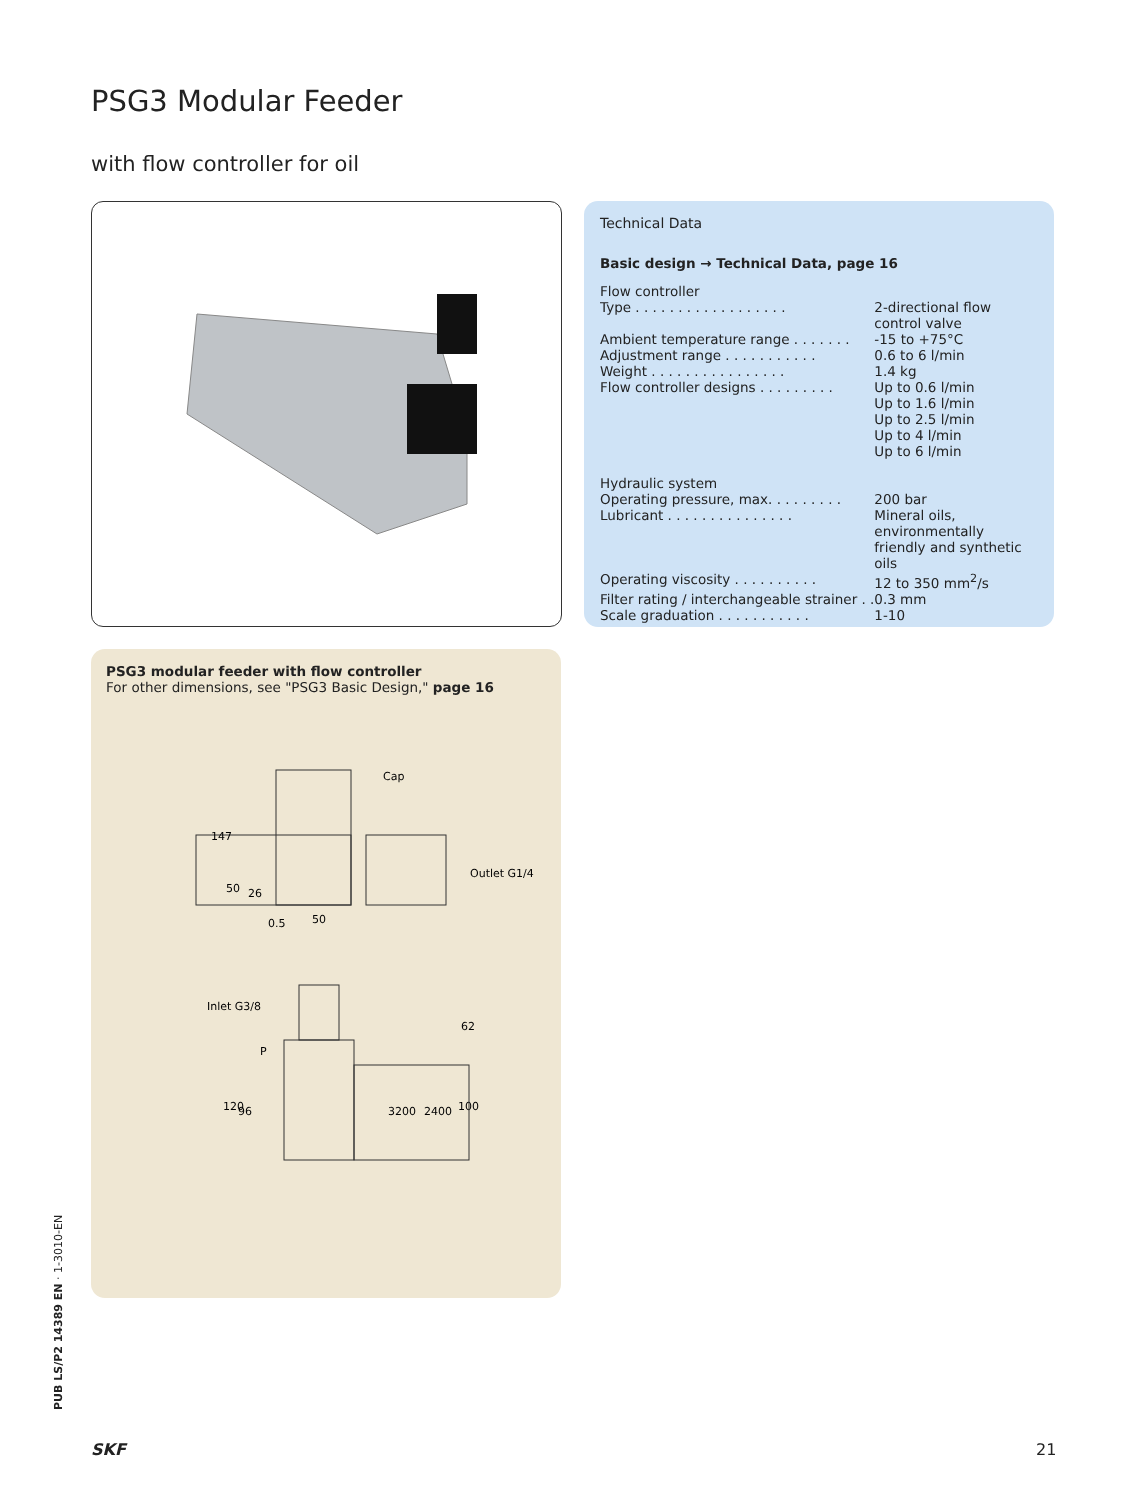PSG3 Modular Feeder
with flow controller for oil
Technical Data
Basic design → Technical Data, page 16
| Flow controller | |
| Type . . . . . . . . . . . . . . . . . . | 2-directional flow control valve |
| Ambient temperature range . . . . . . . | -15 to +75°C |
| Adjustment range . . . . . . . . . . . | 0.6 to 6 l/min |
| Weight . . . . . . . . . . . . . . . . | 1.4 kg |
| Flow controller designs . . . . . . . . . | Up to 0.6 l/min Up to 1.6 l/min Up to 2.5 l/min Up to 4 l/min Up to 6 l/min |
| Hydraulic system | |
| Operating pressure, max. . . . . . . . . | 200 bar |
| Lubricant . . . . . . . . . . . . . . . | Mineral oils, environmentally friendly and synthetic oils |
| Operating viscosity . . . . . . . . . . | 12 to 350 mm<sup>2</sup>/s |
| Filter rating / interchangeable strainer . . | 0.3 mm |
| Scale graduation . . . . . . . . . . . | 1-10 |
PSG3 modular feeder with flow controller
For other dimensions, see "PSG3 Basic Design," page 16
Cap
Outlet G1/4
147
50
26
0.5
50
Inlet G3/8
P
62
120
96
3200
2400
100
PUB LS/P2 14389 EN · 1-3010-EN
SKF 21